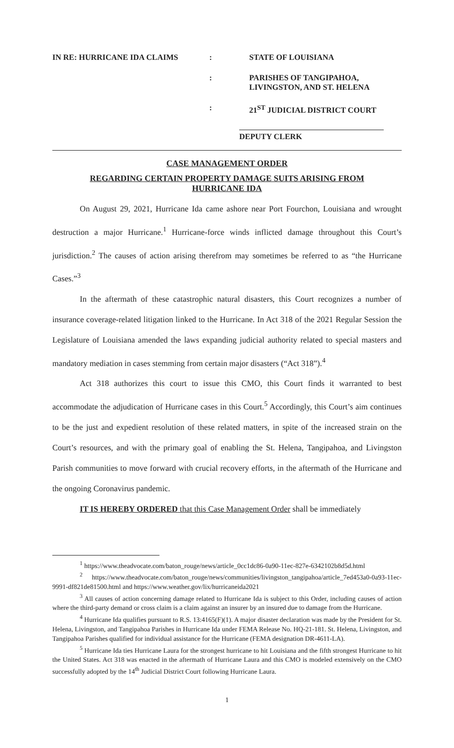IN RE: HURRICANE IDA CLAIMS
:
STATE OF LOUISIANA
:
PARISHES OF TANGIPAHOA,
LIVINGSTON, AND ST. HELENA
:
21<sup>ST</sup> JUDICIAL DISTRICT COURT
DEPUTY CLERK
CASE MANAGEMENT ORDER
REGARDING CERTAIN PROPERTY DAMAGE SUITS ARISING FROM
HURRICANE IDA
On August 29, 2021, Hurricane Ida came ashore near Port Fourchon, Louisiana and wrought destruction a major Hurricane.<sup>1</sup> Hurricane-force winds inflicted damage throughout this Court’s jurisdiction.<sup>2</sup> The causes of action arising therefrom may sometimes be referred to as “the Hurricane Cases.”<sup>3</sup>
In the aftermath of these catastrophic natural disasters, this Court recognizes a number of insurance coverage-related litigation linked to the Hurricane. In Act 318 of the 2021 Regular Session the Legislature of Louisiana amended the laws expanding judicial authority related to special masters and mandatory mediation in cases stemming from certain major disasters (“Act 318”).<sup>4</sup>
Act 318 authorizes this court to issue this CMO, this Court finds it warranted to best accommodate the adjudication of Hurricane cases in this Court.<sup>5</sup> Accordingly, this Court’s aim continues to be the just and expedient resolution of these related matters, in spite of the increased strain on the Court’s resources, and with the primary goal of enabling the St. Helena, Tangipahoa, and Livingston Parish communities to move forward with crucial recovery efforts, in the aftermath of the Hurricane and the ongoing Coronavirus pandemic.
IT IS HEREBY ORDERED that this Case Management Order shall be immediately
<sup>1</sup> https://www.theadvocate.com/baton_rouge/news/article_0cc1dc86-0a90-11ec-827e-6342102b8d5d.html
<sup>2</sup> https://www.theadvocate.com/baton_rouge/news/communities/livingston_tangipahoa/article_7ed453a0-0a93-11ec-9991-df821de81500.html and https://www.weather.gov/lix/hurricaneida2021
<sup>3</sup> All causes of action concerning damage related to Hurricane Ida is subject to this Order, including causes of action where the third-party demand or cross claim is a claim against an insurer by an insured due to damage from the Hurricane.
<sup>4</sup> Hurricane Ida qualifies pursuant to R.S. 13:4165(F)(1). A major disaster declaration was made by the President for St. Helena, Livingston, and Tangipahoa Parishes in Hurricane Ida under FEMA Release No. HQ-21-181. St. Helena, Livingston, and Tangipahoa Parishes qualified for individual assistance for the Hurricane (FEMA designation DR-4611-LA).
<sup>5</sup> Hurricane Ida ties Hurricane Laura for the strongest hurricane to hit Louisiana and the fifth strongest Hurricane to hit the United States. Act 318 was enacted in the aftermath of Hurricane Laura and this CMO is modeled extensively on the CMO successfully adopted by the 14<sup>th</sup> Judicial District Court following Hurricane Laura.
1